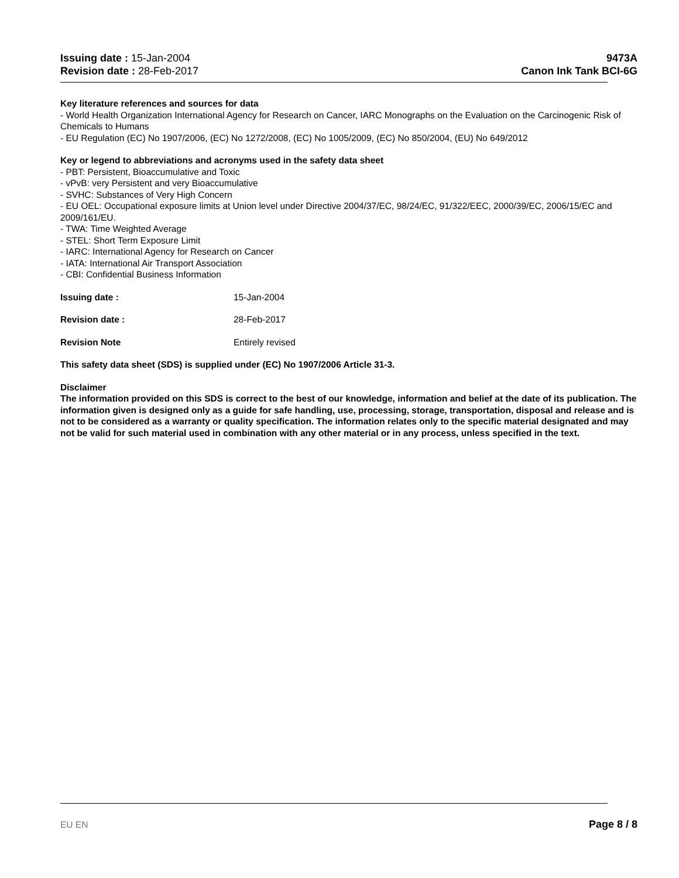Issuing date : 15-Jan-2004
Revision date : 28-Feb-2017
9473A
Canon Ink Tank BCI-6G
Key literature references and sources for data
- World Health Organization International Agency for Research on Cancer, IARC Monographs on the Evaluation on the Carcinogenic Risk of Chemicals to Humans
- EU Regulation (EC) No 1907/2006, (EC) No 1272/2008, (EC) No 1005/2009, (EC) No 850/2004, (EU) No 649/2012
Key or legend to abbreviations and acronyms used in the safety data sheet
- PBT: Persistent, Bioaccumulative and Toxic
- vPvB: very Persistent and very Bioaccumulative
- SVHC: Substances of Very High Concern
- EU OEL: Occupational exposure limits at Union level under Directive 2004/37/EC, 98/24/EC, 91/322/EEC, 2000/39/EC, 2006/15/EC and 2009/161/EU.
- TWA: Time Weighted Average
- STEL: Short Term Exposure Limit
- IARC: International Agency for Research on Cancer
- IATA: International Air Transport Association
- CBI: Confidential Business Information
Issuing date : 15-Jan-2004
Revision date : 28-Feb-2017
Revision Note Entirely revised
This safety data sheet (SDS) is supplied under (EC) No 1907/2006 Article 31-3.
Disclaimer
The information provided on this SDS is correct to the best of our knowledge, information and belief at the date of its publication. The information given is designed only as a guide for safe handling, use, processing, storage, transportation, disposal and release and is not to be considered as a warranty or quality specification. The information relates only to the specific material designated and may not be valid for such material used in combination with any other material or in any process, unless specified in the text.
EU EN Page 8 / 8